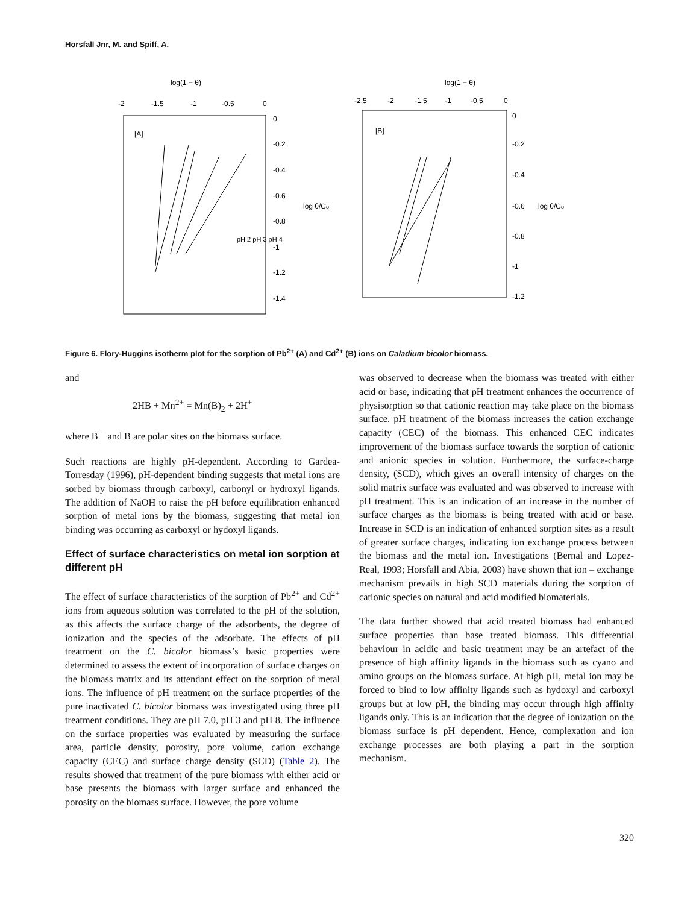Horsfall Jnr, M. and Spiff, A.
log(1 − θ)
-2
-1.5
-1
-0.5
0
[A]
0
-0.2
-0.4
-0.6
-0.8
-1
-1.2
-1.4
log θ/Co
pH 2 pH 3 pH 4
log(1 − θ)
-2.5
-2
-1.5
-1
-0.5
0
[B]
0
-0.2
-0.4
-0.6
-0.8
-1
-1.2
log θ/Co
Figure 6. Flory-Huggins isotherm plot for the sorption of Pb<sup>2+</sup> (A) and Cd<sup>2+</sup> (B) ions on Caladium bicolor biomass.
and
2HB + Mn<sup>2+</sup> = Mn(B)<sub>2</sub> + 2H<sup>+</sup>
where B <sup>−</sup> and B are polar sites on the biomass surface.
Such reactions are highly pH-dependent. According to Gardea-Torresday (1996), pH-dependent binding suggests that metal ions are sorbed by biomass through carboxyl, carbonyl or hydroxyl ligands. The addition of NaOH to raise the pH before equilibration enhanced sorption of metal ions by the biomass, suggesting that metal ion binding was occurring as carboxyl or hydoxyl ligands.
Effect of surface characteristics on metal ion sorption at different pH
The effect of surface characteristics of the sorption of Pb<sup>2+</sup> and Cd<sup>2+</sup> ions from aqueous solution was correlated to the pH of the solution, as this affects the surface charge of the adsorbents, the degree of ionization and the species of the adsorbate. The effects of pH treatment on the C. bicolor biomass’s basic properties were determined to assess the extent of incorporation of surface charges on the biomass matrix and its attendant effect on the sorption of metal ions. The influence of pH treatment on the surface properties of the pure inactivated C. bicolor biomass was investigated using three pH treatment conditions. They are pH 7.0, pH 3 and pH 8. The influence on the surface properties was evaluated by measuring the surface area, particle density, porosity, pore volume, cation exchange capacity (CEC) and surface charge density (SCD) (Table 2). The results showed that treatment of the pure biomass with either acid or base presents the biomass with larger surface and enhanced the porosity on the biomass surface. However, the pore volume
was observed to decrease when the biomass was treated with either acid or base, indicating that pH treatment enhances the occurrence of physisorption so that cationic reaction may take place on the biomass surface. pH treatment of the biomass increases the cation exchange capacity (CEC) of the biomass. This enhanced CEC indicates improvement of the biomass surface towards the sorption of cationic and anionic species in solution. Furthermore, the surface-charge density, (SCD), which gives an overall intensity of charges on the solid matrix surface was evaluated and was observed to increase with pH treatment. This is an indication of an increase in the number of surface charges as the biomass is being treated with acid or base. Increase in SCD is an indication of enhanced sorption sites as a result of greater surface charges, indicating ion exchange process between the biomass and the metal ion. Investigations (Bernal and Lopez-Real, 1993; Horsfall and Abia, 2003) have shown that ion – exchange mechanism prevails in high SCD materials during the sorption of cationic species on natural and acid modified biomaterials.
The data further showed that acid treated biomass had enhanced surface properties than base treated biomass. This differential behaviour in acidic and basic treatment may be an artefact of the presence of high affinity ligands in the biomass such as cyano and amino groups on the biomass surface. At high pH, metal ion may be forced to bind to low affinity ligands such as hydoxyl and carboxyl groups but at low pH, the binding may occur through high affinity ligands only. This is an indication that the degree of ionization on the biomass surface is pH dependent. Hence, complexation and ion exchange processes are both playing a part in the sorption mechanism.
320